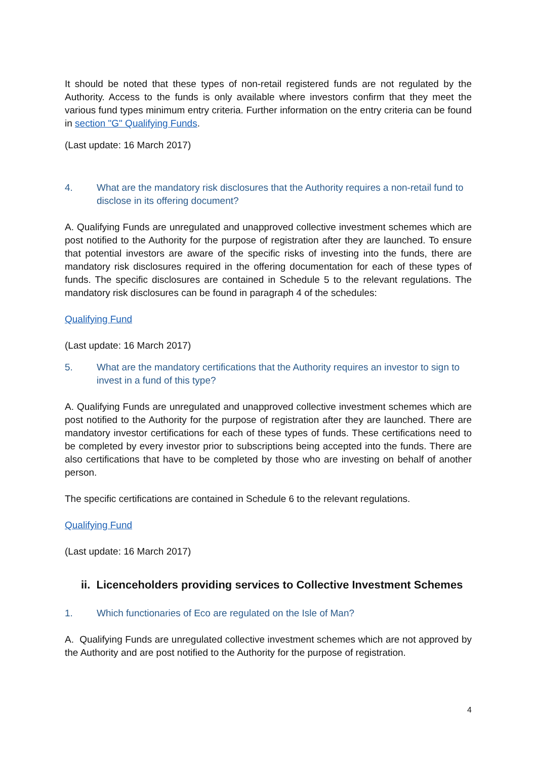It should be noted that these types of non-retail registered funds are not regulated by the Authority. Access to the funds is only available where investors confirm that they meet the various fund types minimum entry criteria. Further information on the entry criteria can be found in section "G" Qualifying Funds.
(Last update: 16 March 2017)
4. What are the mandatory risk disclosures that the Authority requires a non-retail fund to disclose in its offering document?
A. Qualifying Funds are unregulated and unapproved collective investment schemes which are post notified to the Authority for the purpose of registration after they are launched. To ensure that potential investors are aware of the specific risks of investing into the funds, there are mandatory risk disclosures required in the offering documentation for each of these types of funds. The specific disclosures are contained in Schedule 5 to the relevant regulations. The mandatory risk disclosures can be found in paragraph 4 of the schedules:
Qualifying Fund
(Last update: 16 March 2017)
5. What are the mandatory certifications that the Authority requires an investor to sign to invest in a fund of this type?
A. Qualifying Funds are unregulated and unapproved collective investment schemes which are post notified to the Authority for the purpose of registration after they are launched. There are mandatory investor certifications for each of these types of funds. These certifications need to be completed by every investor prior to subscriptions being accepted into the funds. There are also certifications that have to be completed by those who are investing on behalf of another person.
The specific certifications are contained in Schedule 6 to the relevant regulations.
Qualifying Fund
(Last update: 16 March 2017)
ii. Licenceholders providing services to Collective Investment Schemes
1. Which functionaries of Eco are regulated on the Isle of Man?
A. Qualifying Funds are unregulated collective investment schemes which are not approved by the Authority and are post notified to the Authority for the purpose of registration.
4